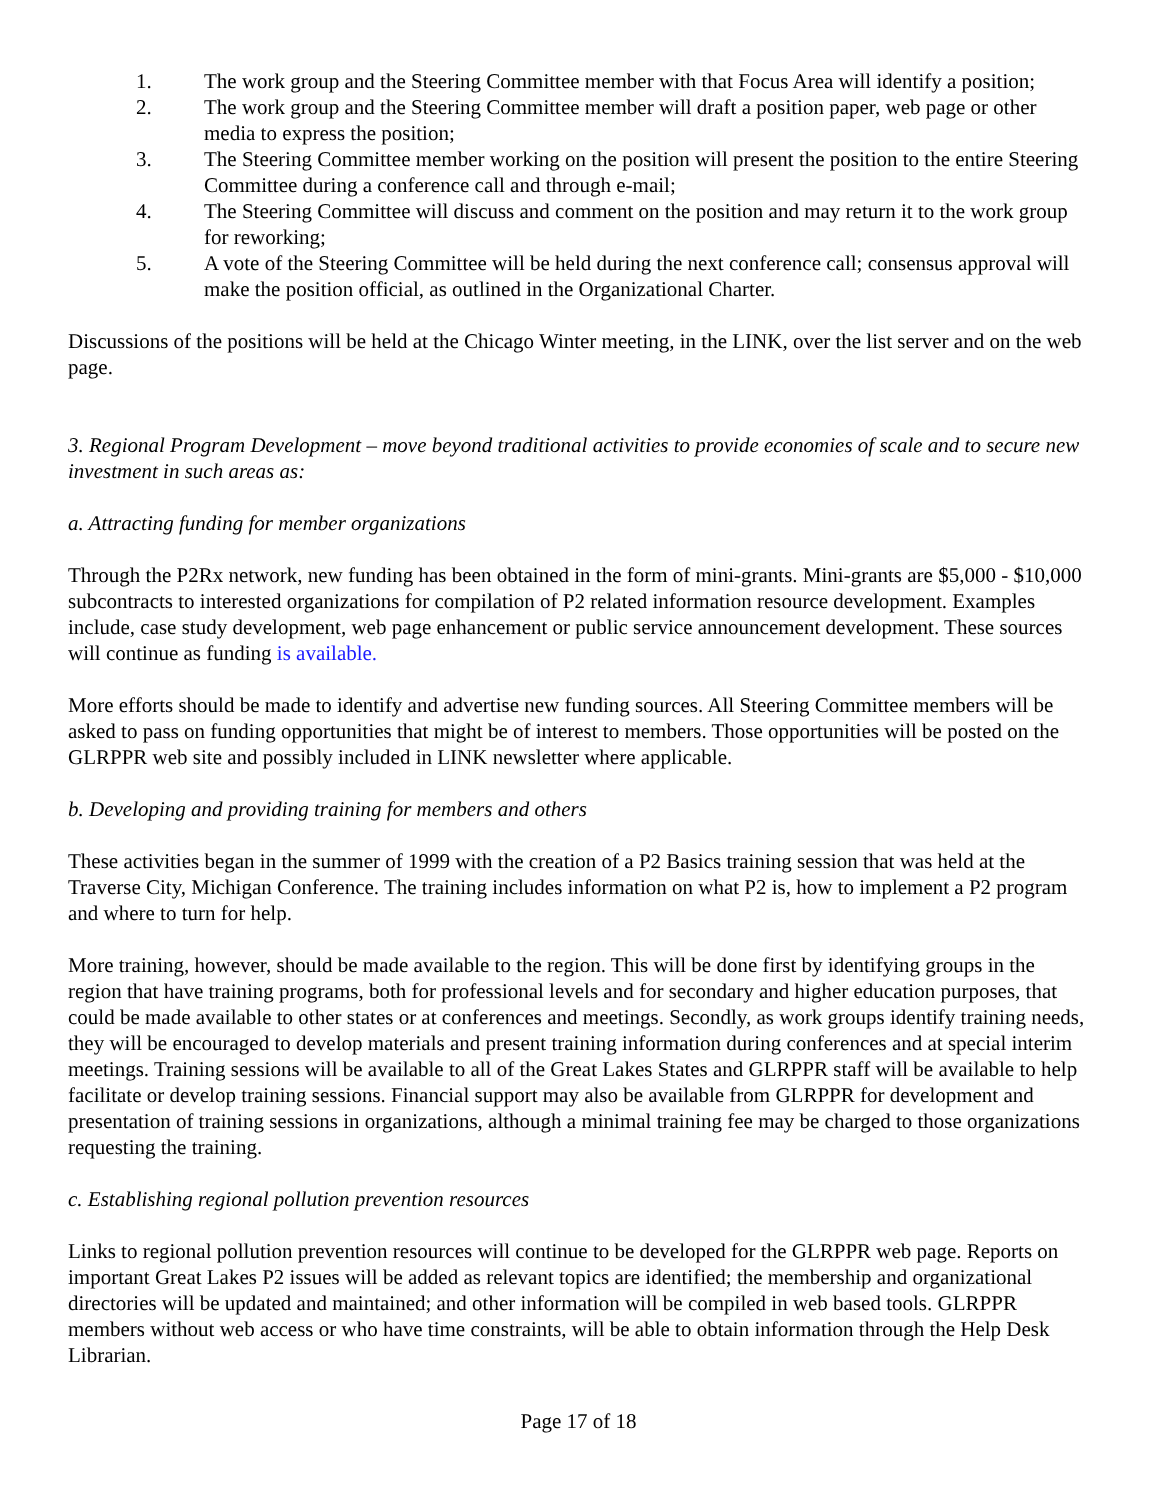1. The work group and the Steering Committee member with that Focus Area will identify a position;
2. The work group and the Steering Committee member will draft a position paper, web page or other media to express the position;
3. The Steering Committee member working on the position will present the position to the entire Steering Committee during a conference call and through e-mail;
4. The Steering Committee will discuss and comment on the position and may return it to the work group for reworking;
5. A vote of the Steering Committee will be held during the next conference call; consensus approval will make the position official, as outlined in the Organizational Charter.
Discussions of the positions will be held at the Chicago Winter meeting, in the LINK, over the list server and on the web page.
3. Regional Program Development – move beyond traditional activities to provide economies of scale and to secure new investment in such areas as:
a. Attracting funding for member organizations
Through the P2Rx network, new funding has been obtained in the form of mini-grants. Mini-grants are $5,000 - $10,000 subcontracts to interested organizations for compilation of P2 related information resource development. Examples include, case study development, web page enhancement or public service announcement development. These sources will continue as funding is available.
More efforts should be made to identify and advertise new funding sources. All Steering Committee members will be asked to pass on funding opportunities that might be of interest to members. Those opportunities will be posted on the GLRPPR web site and possibly included in LINK newsletter where applicable.
b. Developing and providing training for members and others
These activities began in the summer of 1999 with the creation of a P2 Basics training session that was held at the Traverse City, Michigan Conference. The training includes information on what P2 is, how to implement a P2 program and where to turn for help.
More training, however, should be made available to the region. This will be done first by identifying groups in the region that have training programs, both for professional levels and for secondary and higher education purposes, that could be made available to other states or at conferences and meetings. Secondly, as work groups identify training needs, they will be encouraged to develop materials and present training information during conferences and at special interim meetings. Training sessions will be available to all of the Great Lakes States and GLRPPR staff will be available to help facilitate or develop training sessions. Financial support may also be available from GLRPPR for development and presentation of training sessions in organizations, although a minimal training fee may be charged to those organizations requesting the training.
c. Establishing regional pollution prevention resources
Links to regional pollution prevention resources will continue to be developed for the GLRPPR web page. Reports on important Great Lakes P2 issues will be added as relevant topics are identified; the membership and organizational directories will be updated and maintained; and other information will be compiled in web based tools. GLRPPR members without web access or who have time constraints, will be able to obtain information through the Help Desk Librarian.
Page 17 of 18